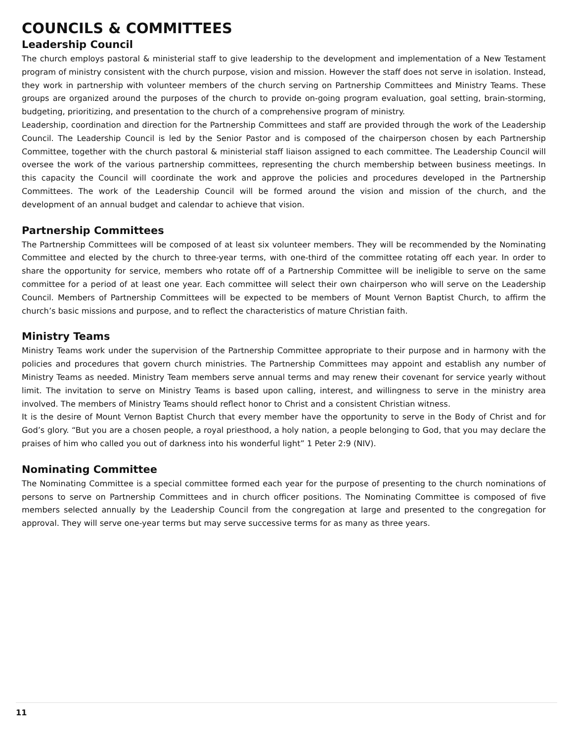COUNCILS & COMMITTEES
Leadership Council
The church employs pastoral & ministerial staff to give leadership to the development and implementation of a New Testament program of ministry consistent with the church purpose, vision and mission. However the staff does not serve in isolation. Instead, they work in partnership with volunteer members of the church serving on Partnership Committees and Ministry Teams. These groups are organized around the purposes of the church to provide on-going program evaluation, goal setting, brain-storming, budgeting, prioritizing, and presentation to the church of a comprehensive program of ministry.
Leadership, coordination and direction for the Partnership Committees and staff are provided through the work of the Leadership Council. The Leadership Council is led by the Senior Pastor and is composed of the chairperson chosen by each Partnership Committee, together with the church pastoral & ministerial staff liaison assigned to each committee. The Leadership Council will oversee the work of the various partnership committees, representing the church membership between business meetings. In this capacity the Council will coordinate the work and approve the policies and procedures developed in the Partnership Committees. The work of the Leadership Council will be formed around the vision and mission of the church, and the development of an annual budget and calendar to achieve that vision.
Partnership Committees
The Partnership Committees will be composed of at least six volunteer members. They will be recommended by the Nominating Committee and elected by the church to three-year terms, with one-third of the committee rotating off each year. In order to share the opportunity for service, members who rotate off of a Partnership Committee will be ineligible to serve on the same committee for a period of at least one year. Each committee will select their own chairperson who will serve on the Leadership Council. Members of Partnership Committees will be expected to be members of Mount Vernon Baptist Church, to affirm the church’s basic missions and purpose, and to reflect the characteristics of mature Christian faith.
Ministry Teams
Ministry Teams work under the supervision of the Partnership Committee appropriate to their purpose and in harmony with the policies and procedures that govern church ministries. The Partnership Committees may appoint and establish any number of Ministry Teams as needed. Ministry Team members serve annual terms and may renew their covenant for service yearly without limit. The invitation to serve on Ministry Teams is based upon calling, interest, and willingness to serve in the ministry area involved. The members of Ministry Teams should reflect honor to Christ and a consistent Christian witness.
It is the desire of Mount Vernon Baptist Church that every member have the opportunity to serve in the Body of Christ and for God’s glory. “But you are a chosen people, a royal priesthood, a holy nation, a people belonging to God, that you may declare the praises of him who called you out of darkness into his wonderful light” 1 Peter 2:9 (NIV).
Nominating Committee
The Nominating Committee is a special committee formed each year for the purpose of presenting to the church nominations of persons to serve on Partnership Committees and in church officer positions. The Nominating Committee is composed of five members selected annually by the Leadership Council from the congregation at large and presented to the congregation for approval. They will serve one-year terms but may serve successive terms for as many as three years.
11